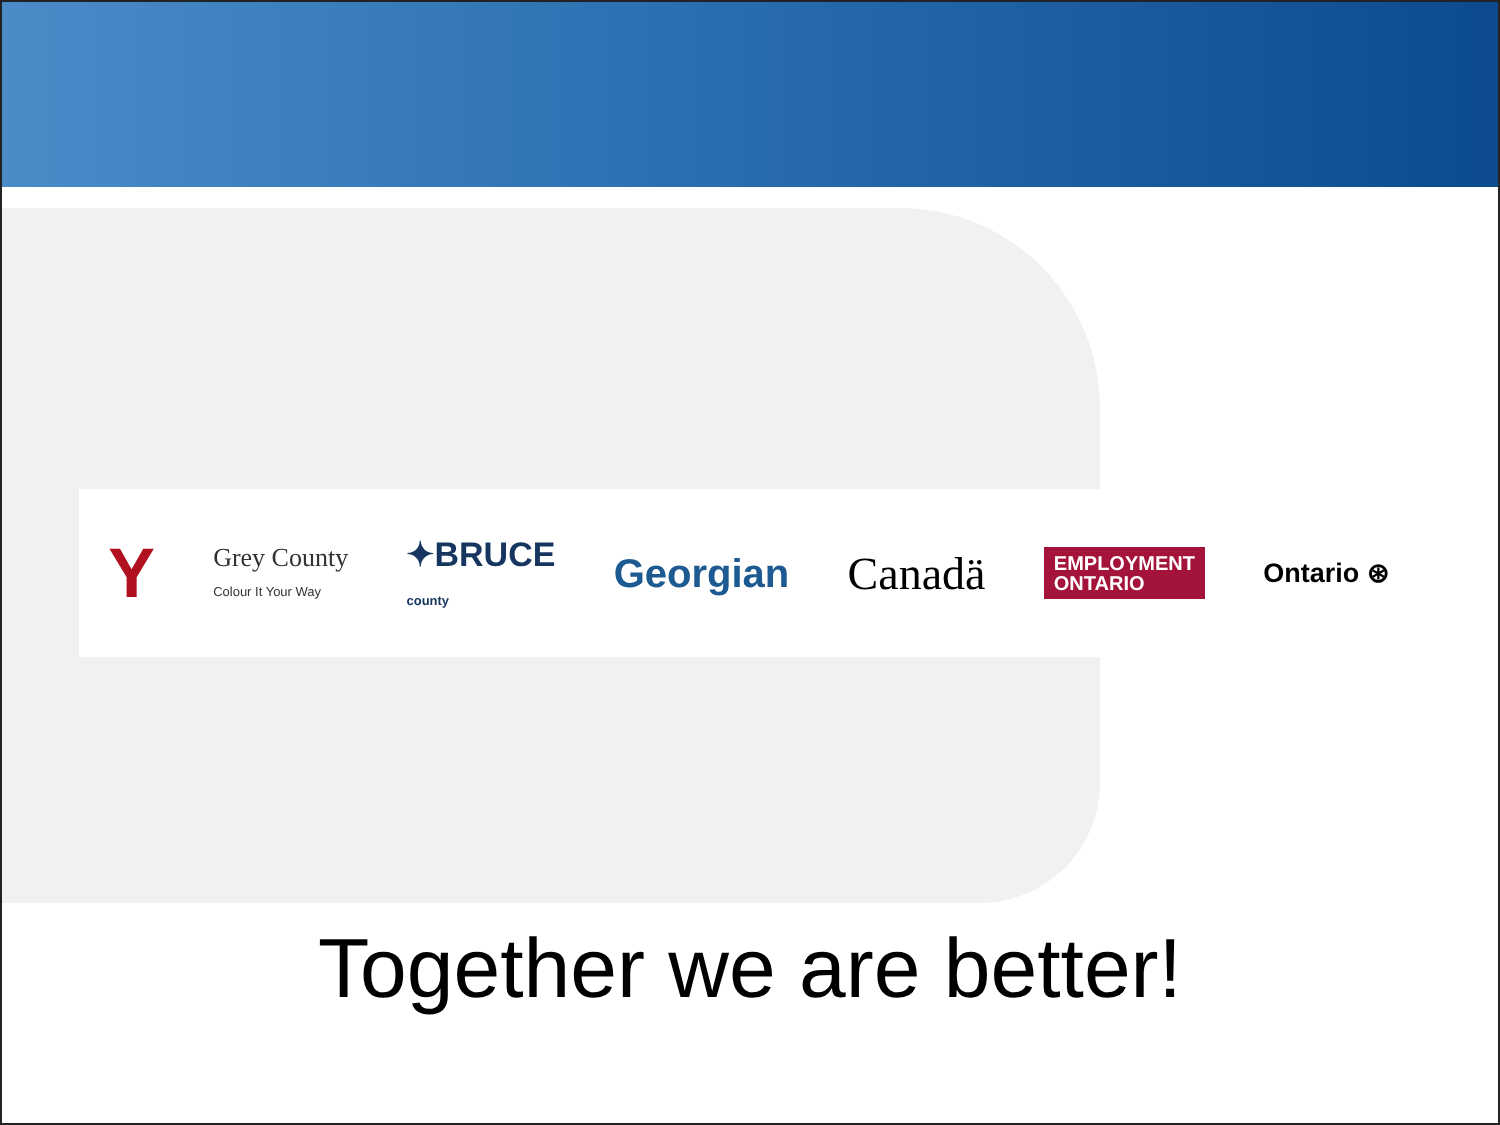Y Grey County
Colour It Your Way ✦BRUCE
county Georgian Canadä EMPLOYMENT
ONTARIO Ontario ⊛
Together we are better!